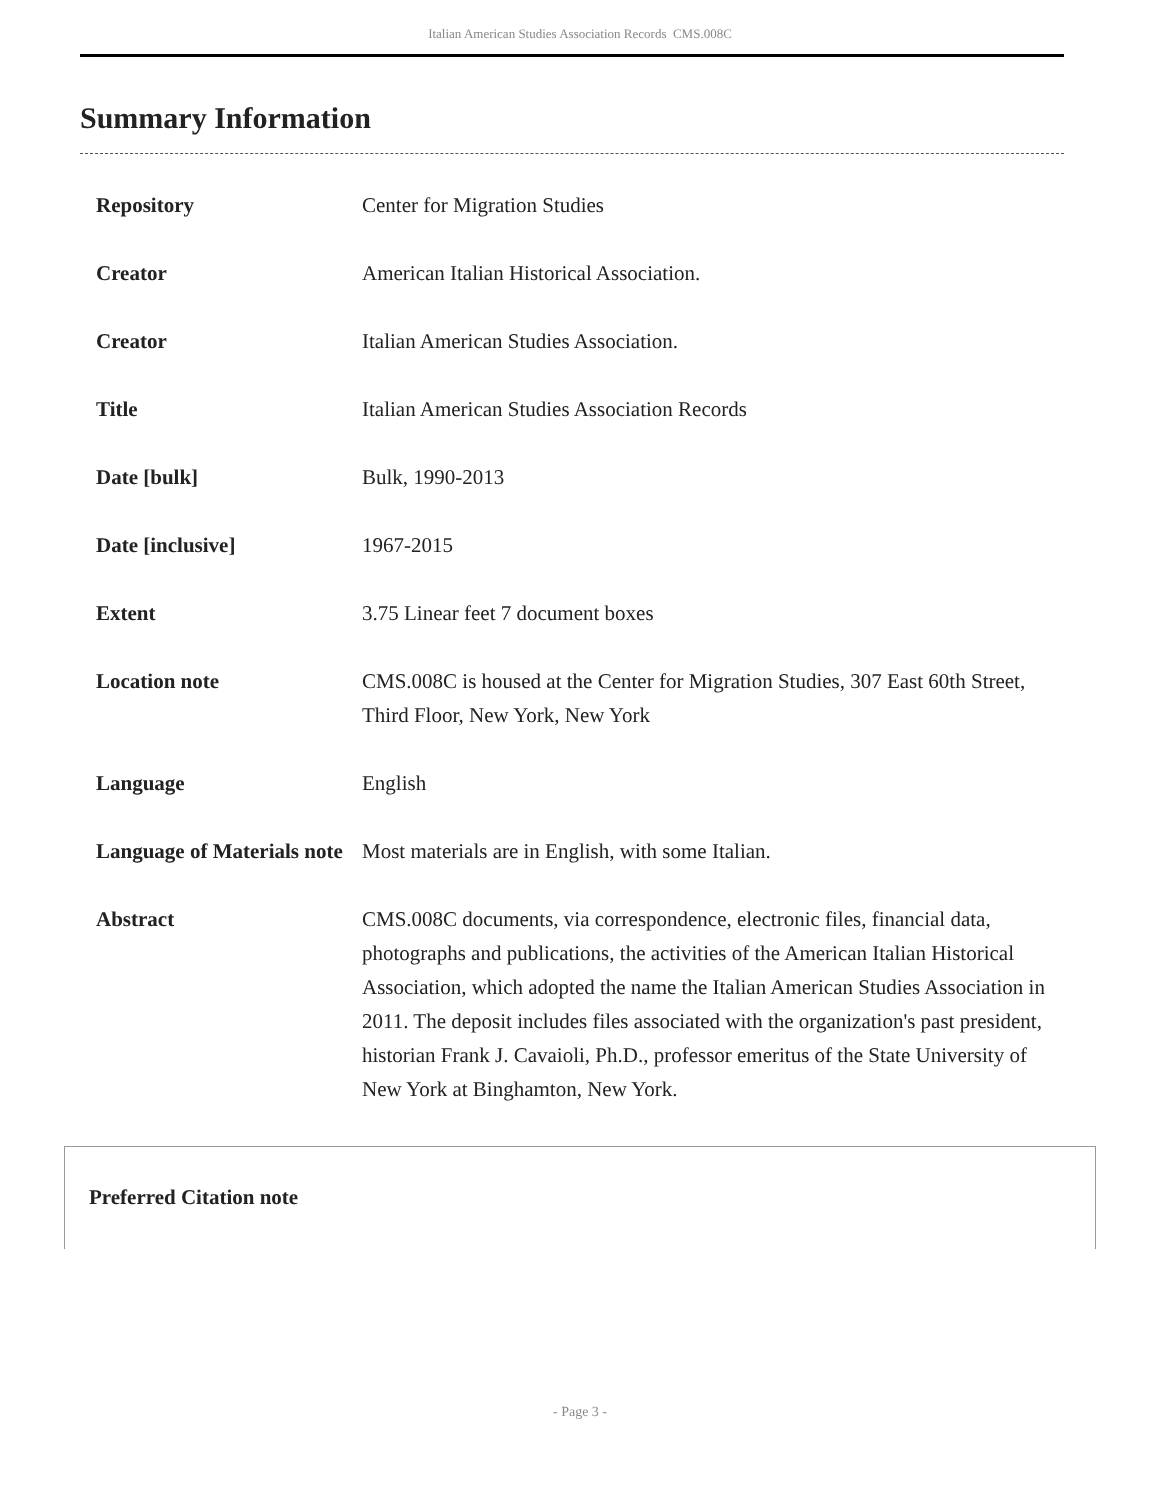Italian American Studies Association Records CMS.008C
Summary Information
| Repository | Center for Migration Studies |
| Creator | American Italian Historical Association. |
| Creator | Italian American Studies Association. |
| Title | Italian American Studies Association Records |
| Date [bulk] | Bulk, 1990-2013 |
| Date [inclusive] | 1967-2015 |
| Extent | 3.75 Linear feet 7 document boxes |
| Location note | CMS.008C is housed at the Center for Migration Studies, 307 East 60th Street, Third Floor, New York, New York |
| Language | English |
| Language of Materials note | Most materials are in English, with some Italian. |
| Abstract | CMS.008C documents, via correspondence, electronic files, financial data, photographs and publications, the activities of the American Italian Historical Association, which adopted the name the Italian American Studies Association in 2011. The deposit includes files associated with the organization's past president, historian Frank J. Cavaioli, Ph.D., professor emeritus of the State University of New York at Binghamton, New York. |
Preferred Citation note
- Page 3 -